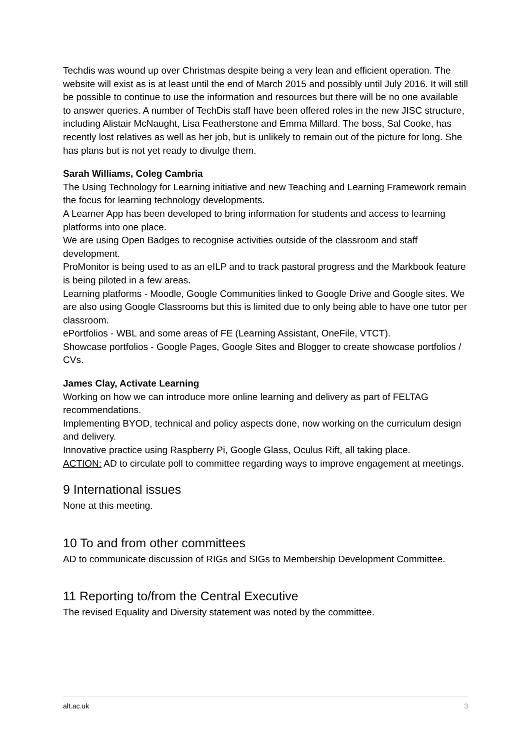Techdis was wound up over Christmas despite being a very lean and efficient operation. The website will exist as is at least until the end of March 2015 and possibly until July 2016. It will still be possible to continue to use the information and resources but there will be no one available to answer queries. A number of TechDis staff have been offered roles in the new JISC structure, including Alistair McNaught, Lisa Featherstone and Emma Millard. The boss, Sal Cooke, has recently lost relatives as well as her job, but is unlikely to remain out of the picture for long. She has plans but is not yet ready to divulge them.
Sarah Williams, Coleg Cambria
The Using Technology for Learning initiative and new Teaching and Learning Framework remain the focus for learning technology developments.
A Learner App has been developed to bring information for students and access to learning platforms into one place.
We are using Open Badges to recognise activities outside of the classroom and staff development.
ProMonitor is being used to as an eILP and to track pastoral progress and the Markbook feature is being piloted in a few areas.
Learning platforms - Moodle, Google Communities linked to Google Drive and Google sites. We are also using Google Classrooms but this is limited due to only being able to have one tutor per classroom.
ePortfolios - WBL and some areas of FE (Learning Assistant, OneFile, VTCT).
Showcase portfolios - Google Pages, Google Sites and Blogger to create showcase portfolios / CVs.
James Clay, Activate Learning
Working on how we can introduce more online learning and delivery as part of FELTAG recommendations.
Implementing BYOD, technical and policy aspects done, now working on the curriculum design and delivery.
Innovative practice using Raspberry Pi, Google Glass, Oculus Rift, all taking place.
ACTION: AD to circulate poll to committee regarding ways to improve engagement at meetings.
9 International issues
None at this meeting.
10 To and from other committees
AD to communicate discussion of RIGs and SIGs to Membership Development Committee.
11 Reporting to/from the Central Executive
The revised Equality and Diversity statement was noted by the committee.
alt.ac.uk 3